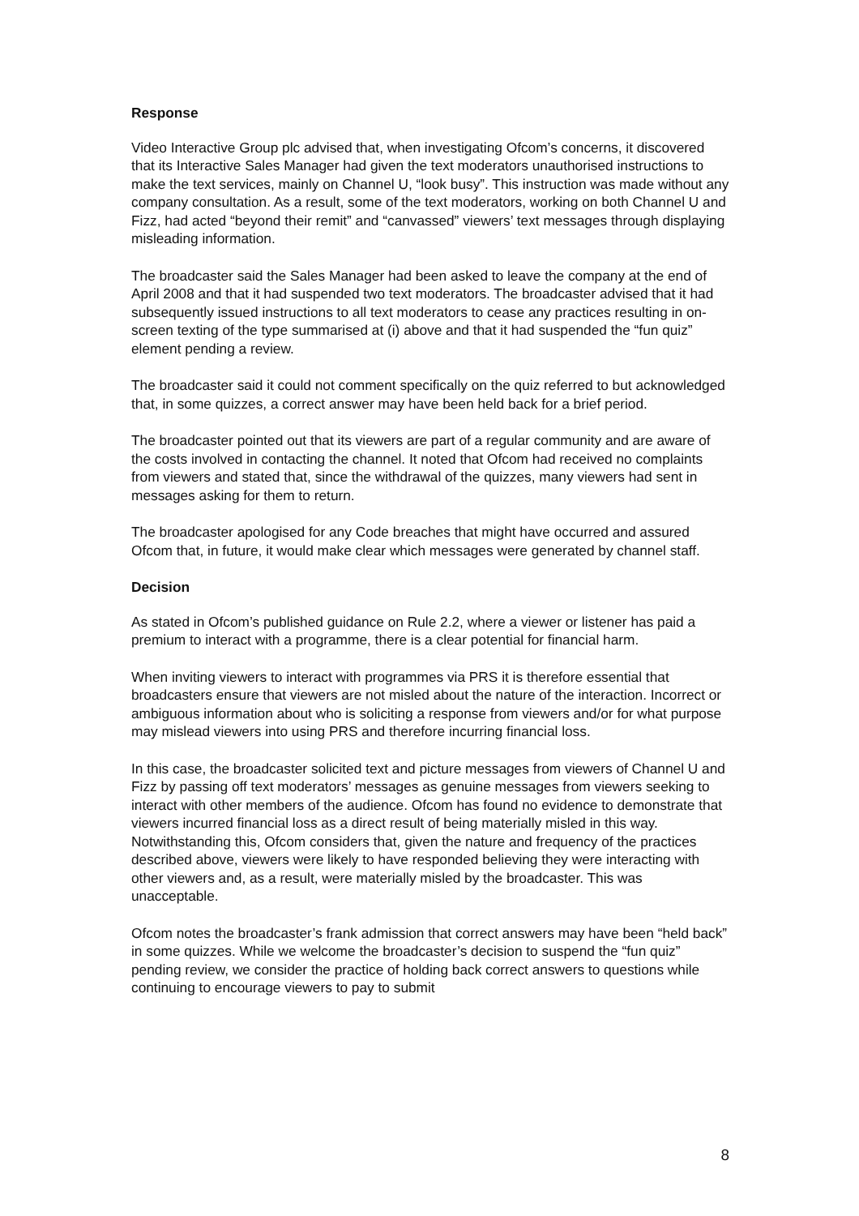Response
Video Interactive Group plc advised that, when investigating Ofcom’s concerns, it discovered that its Interactive Sales Manager had given the text moderators unauthorised instructions to make the text services, mainly on Channel U, “look busy”. This instruction was made without any company consultation. As a result, some of the text moderators, working on both Channel U and Fizz, had acted “beyond their remit” and “canvassed” viewers’ text messages through displaying misleading information.
The broadcaster said the Sales Manager had been asked to leave the company at the end of April 2008 and that it had suspended two text moderators. The broadcaster advised that it had subsequently issued instructions to all text moderators to cease any practices resulting in on-screen texting of the type summarised at (i) above and that it had suspended the “fun quiz” element pending a review.
The broadcaster said it could not comment specifically on the quiz referred to but acknowledged that, in some quizzes, a correct answer may have been held back for a brief period.
The broadcaster pointed out that its viewers are part of a regular community and are aware of the costs involved in contacting the channel. It noted that Ofcom had received no complaints from viewers and stated that, since the withdrawal of the quizzes, many viewers had sent in messages asking for them to return.
The broadcaster apologised for any Code breaches that might have occurred and assured Ofcom that, in future, it would make clear which messages were generated by channel staff.
Decision
As stated in Ofcom’s published guidance on Rule 2.2, where a viewer or listener has paid a premium to interact with a programme, there is a clear potential for financial harm.
When inviting viewers to interact with programmes via PRS it is therefore essential that broadcasters ensure that viewers are not misled about the nature of the interaction. Incorrect or ambiguous information about who is soliciting a response from viewers and/or for what purpose may mislead viewers into using PRS and therefore incurring financial loss.
In this case, the broadcaster solicited text and picture messages from viewers of Channel U and Fizz by passing off text moderators’ messages as genuine messages from viewers seeking to interact with other members of the audience. Ofcom has found no evidence to demonstrate that viewers incurred financial loss as a direct result of being materially misled in this way. Notwithstanding this, Ofcom considers that, given the nature and frequency of the practices described above, viewers were likely to have responded believing they were interacting with other viewers and, as a result, were materially misled by the broadcaster. This was unacceptable.
Ofcom notes the broadcaster’s frank admission that correct answers may have been “held back” in some quizzes. While we welcome the broadcaster’s decision to suspend the “fun quiz” pending review, we consider the practice of holding back correct answers to questions while continuing to encourage viewers to pay to submit
8